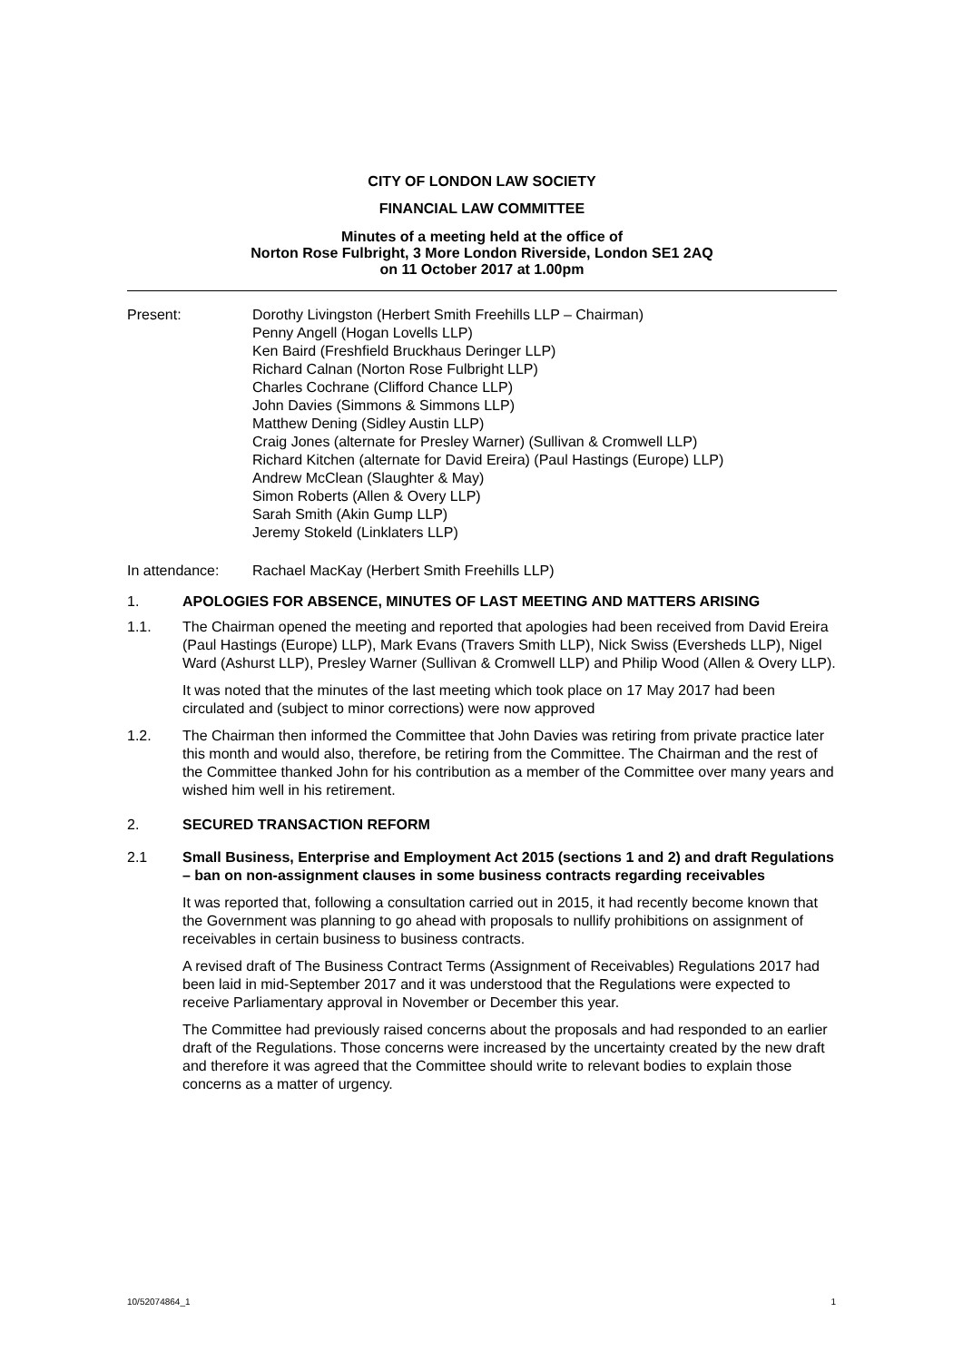CITY OF LONDON LAW SOCIETY
FINANCIAL LAW COMMITTEE
Minutes of a meeting held at the office of
Norton Rose Fulbright, 3 More London Riverside, London SE1 2AQ
on 11 October 2017 at 1.00pm
Present: Dorothy Livingston (Herbert Smith Freehills LLP – Chairman)
Penny Angell (Hogan Lovells LLP)
Ken Baird (Freshfield Bruckhaus Deringer LLP)
Richard Calnan (Norton Rose Fulbright LLP)
Charles Cochrane (Clifford Chance LLP)
John Davies (Simmons & Simmons LLP)
Matthew Dening (Sidley Austin LLP)
Craig Jones (alternate for Presley Warner) (Sullivan & Cromwell LLP)
Richard Kitchen (alternate for David Ereira) (Paul Hastings (Europe) LLP)
Andrew McClean (Slaughter & May)
Simon Roberts (Allen & Overy LLP)
Sarah Smith (Akin Gump LLP)
Jeremy Stokeld (Linklaters LLP)
In attendance: Rachael MacKay (Herbert Smith Freehills LLP)
1. APOLOGIES FOR ABSENCE, MINUTES OF LAST MEETING AND MATTERS ARISING
1.1. The Chairman opened the meeting and reported that apologies had been received from David Ereira (Paul Hastings (Europe) LLP), Mark Evans (Travers Smith LLP), Nick Swiss (Eversheds LLP), Nigel Ward (Ashurst LLP), Presley Warner (Sullivan & Cromwell LLP) and Philip Wood (Allen & Overy LLP).
It was noted that the minutes of the last meeting which took place on 17 May 2017 had been circulated and (subject to minor corrections) were now approved
1.2. The Chairman then informed the Committee that John Davies was retiring from private practice later this month and would also, therefore, be retiring from the Committee. The Chairman and the rest of the Committee thanked John for his contribution as a member of the Committee over many years and wished him well in his retirement.
2. SECURED TRANSACTION REFORM
2.1 Small Business, Enterprise and Employment Act 2015 (sections 1 and 2) and draft Regulations – ban on non-assignment clauses in some business contracts regarding receivables
It was reported that, following a consultation carried out in 2015, it had recently become known that the Government was planning to go ahead with proposals to nullify prohibitions on assignment of receivables in certain business to business contracts.
A revised draft of The Business Contract Terms (Assignment of Receivables) Regulations 2017 had been laid in mid-September 2017 and it was understood that the Regulations were expected to receive Parliamentary approval in November or December this year.
The Committee had previously raised concerns about the proposals and had responded to an earlier draft of the Regulations. Those concerns were increased by the uncertainty created by the new draft and therefore it was agreed that the Committee should write to relevant bodies to explain those concerns as a matter of urgency.
10/52074864_1 1